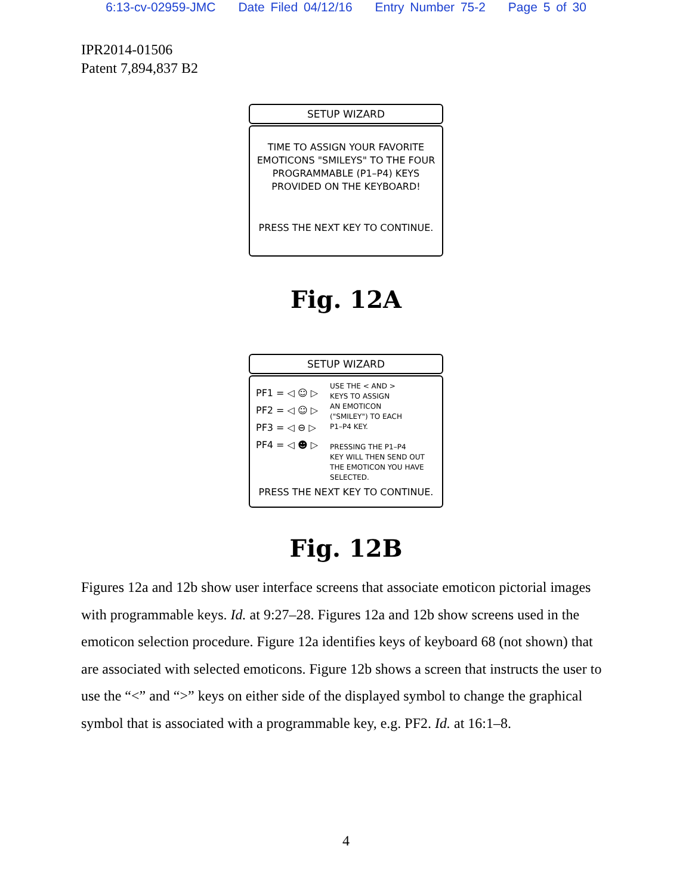6:13-cv-02959-JMC Date Filed 04/12/16 Entry Number 75-2 Page 5 of 30
IPR2014-01506
Patent 7,894,837 B2
SETUP WIZARD
TIME TO ASSIGN YOUR FAVORITE
EMOTICONS "SMILEYS" TO THE FOUR
PROGRAMMABLE (P1–P4) KEYS
PROVIDED ON THE KEYBOARD!
PRESS THE NEXT KEY TO CONTINUE.
Fig. 12A
SETUP WIZARD
PF1 = ◁ ☺ ▷
PF2 = ◁ ☺ ▷
PF3 = ◁ ⊖ ▷
PF4 = ◁ ☻ ▷
USE THE < AND >
KEYS TO ASSIGN
AN EMOTICON
("SMILEY") TO EACH
P1–P4 KEY.
PRESSING THE P1–P4
KEY WILL THEN SEND OUT
THE EMOTICON YOU HAVE
SELECTED.
PRESS THE NEXT KEY TO CONTINUE.
Fig. 12B
Figures 12a and 12b show user interface screens that associate emoticon pictorial images with programmable keys. Id. at 9:27–28. Figures 12a and 12b show screens used in the emoticon selection procedure. Figure 12a identifies keys of keyboard 68 (not shown) that are associated with selected emoticons. Figure 12b shows a screen that instructs the user to use the “<” and “>” keys on either side of the displayed symbol to change the graphical symbol that is associated with a programmable key, e.g. PF2. Id. at 16:1–8.
4